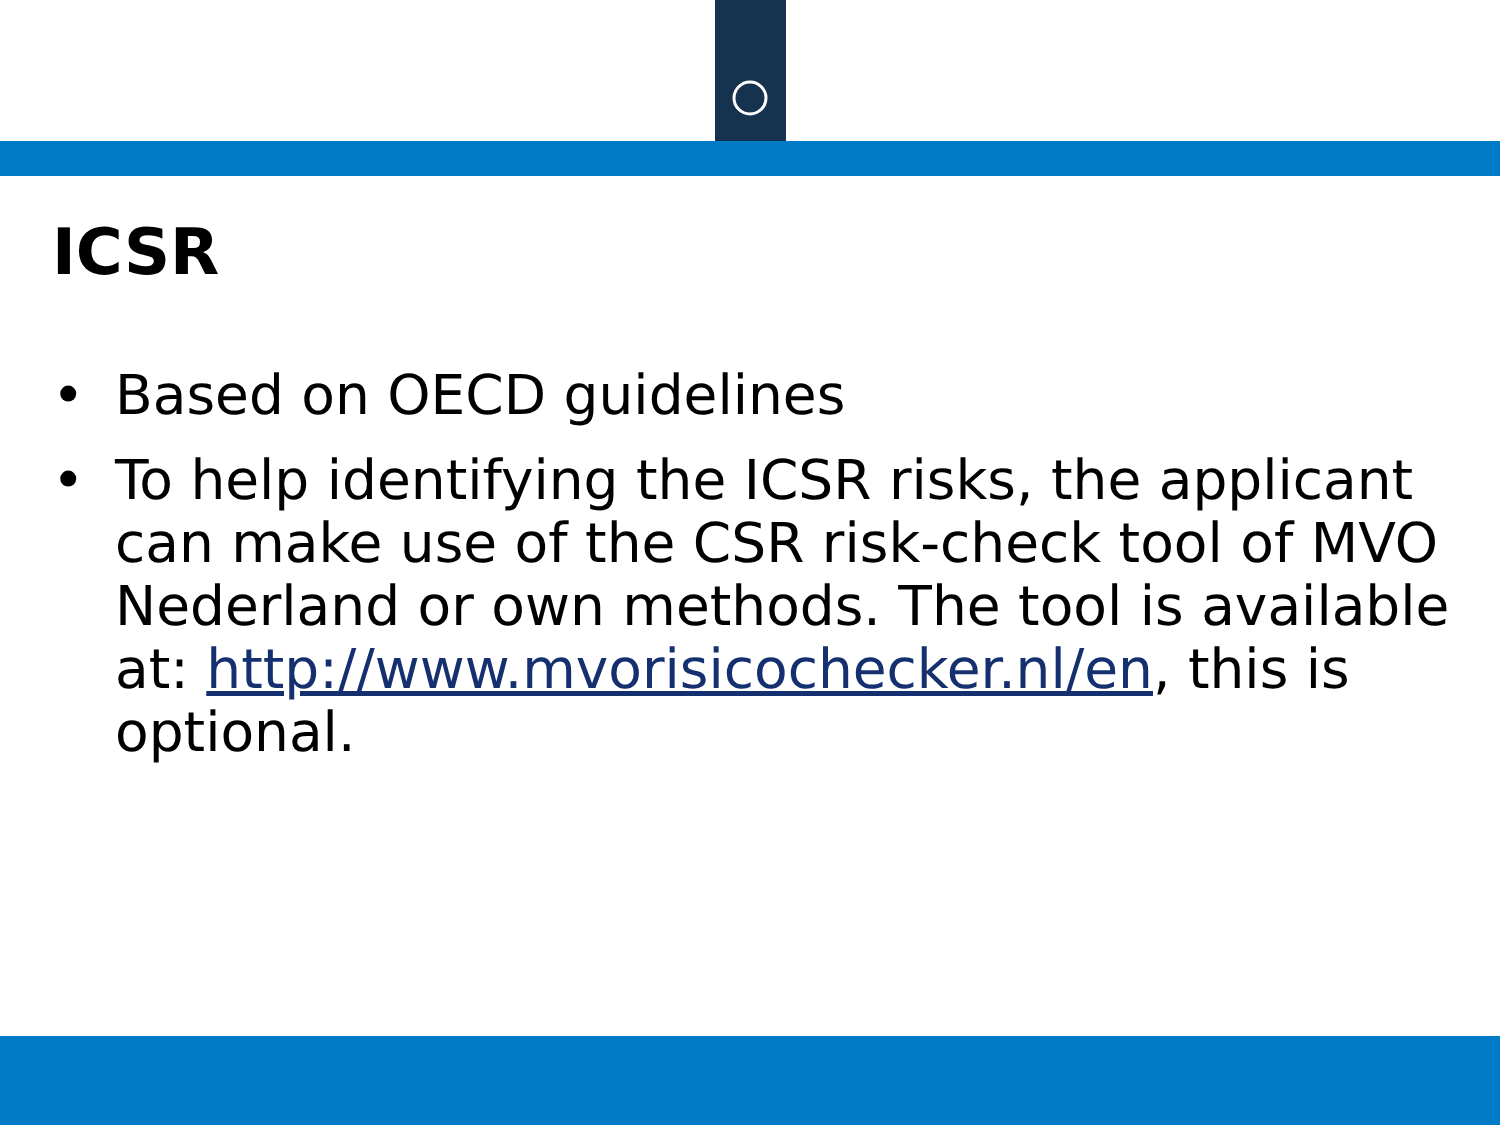ICSR
• Based on OECD guidelines
• To help identifying the ICSR risks, the applicant can make use of the CSR risk-check tool of MVO Nederland or own methods. The tool is available at: http://www.mvorisicochecker.nl/en, this is optional.